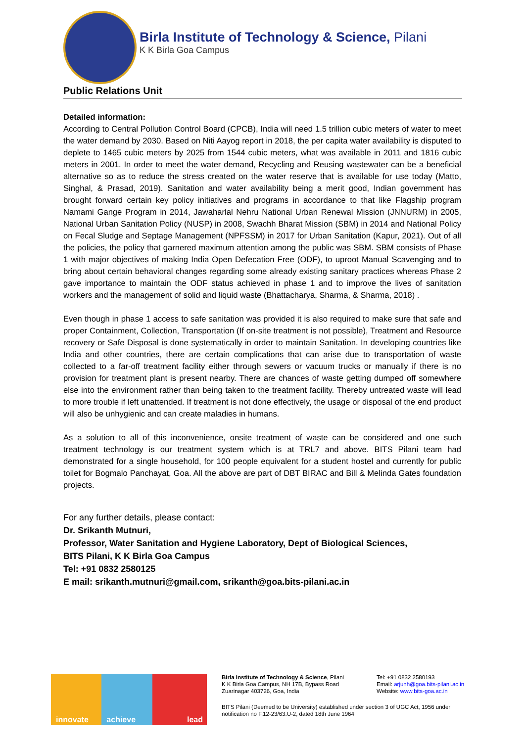Birla Institute of Technology & Science, Pilani
K K Birla Goa Campus
Public Relations Unit
Detailed information:
According to Central Pollution Control Board (CPCB), India will need 1.5 trillion cubic meters of water to meet the water demand by 2030. Based on Niti Aayog report in 2018, the per capita water availability is disputed to deplete to 1465 cubic meters by 2025 from 1544 cubic meters, what was available in 2011 and 1816 cubic meters in 2001. In order to meet the water demand, Recycling and Reusing wastewater can be a beneficial alternative so as to reduce the stress created on the water reserve that is available for use today (Matto, Singhal, & Prasad, 2019). Sanitation and water availability being a merit good, Indian government has brought forward certain key policy initiatives and programs in accordance to that like Flagship program Namami Gange Program in 2014, Jawaharlal Nehru National Urban Renewal Mission (JNNURM) in 2005, National Urban Sanitation Policy (NUSP) in 2008, Swachh Bharat Mission (SBM) in 2014 and National Policy on Fecal Sludge and Septage Management (NPFSSM) in 2017 for Urban Sanitation (Kapur, 2021). Out of all the policies, the policy that garnered maximum attention among the public was SBM. SBM consists of Phase 1 with major objectives of making India Open Defecation Free (ODF), to uproot Manual Scavenging and to bring about certain behavioral changes regarding some already existing sanitary practices whereas Phase 2 gave importance to maintain the ODF status achieved in phase 1 and to improve the lives of sanitation workers and the management of solid and liquid waste (Bhattacharya, Sharma, & Sharma, 2018) .
Even though in phase 1 access to safe sanitation was provided it is also required to make sure that safe and proper Containment, Collection, Transportation (If on-site treatment is not possible), Treatment and Resource recovery or Safe Disposal is done systematically in order to maintain Sanitation. In developing countries like India and other countries, there are certain complications that can arise due to transportation of waste collected to a far-off treatment facility either through sewers or vacuum trucks or manually if there is no provision for treatment plant is present nearby. There are chances of waste getting dumped off somewhere else into the environment rather than being taken to the treatment facility. Thereby untreated waste will lead to more trouble if left unattended. If treatment is not done effectively, the usage or disposal of the end product will also be unhygienic and can create maladies in humans.
As a solution to all of this inconvenience, onsite treatment of waste can be considered and one such treatment technology is our treatment system which is at TRL7 and above. BITS Pilani team had demonstrated for a single household, for 100 people equivalent for a student hostel and currently for public toilet for Bogmalo Panchayat, Goa. All the above are part of DBT BIRAC and Bill & Melinda Gates foundation projects.
For any further details, please contact:
Dr. Srikanth Mutnuri,
Professor, Water Sanitation and Hygiene Laboratory, Dept of Biological Sciences,
BITS Pilani, K K Birla Goa Campus
Tel: +91 0832 2580125
E mail: srikanth.mutnuri@gmail.com, srikanth@goa.bits-pilani.ac.in
innovate
achieve
lead
Birla Institute of Technology & Science, Pilani
K K Birla Goa Campus, NH 17B, Bypass Road
Zuarinagar 403726, Goa, India
Tel: +91 0832 2580193
Email: arjunh@goa.bits-pilani.ac.in
Website: www.bits-goa.ac.in
BITS Pilani (Deemed to be University) established under section 3 of UGC Act, 1956 under notification no F.12-23/63.U-2, dated 18th June 1964